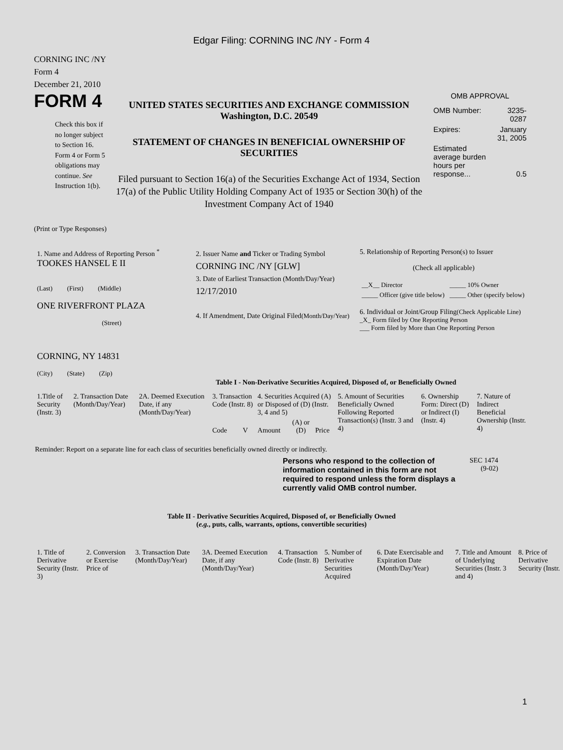Edgar Filing: CORNING INC /NY - Form 4
CORNING INC /NY
Form 4
December 21, 2010
FORM 4
Check this box if no longer subject to Section 16. Form 4 or Form 5 obligations may continue. See Instruction 1(b).
UNITED STATES SECURITIES AND EXCHANGE COMMISSION
Washington, D.C. 20549
STATEMENT OF CHANGES IN BENEFICIAL OWNERSHIP OF SECURITIES
Filed pursuant to Section 16(a) of the Securities Exchange Act of 1934, Section 17(a) of the Public Utility Holding Company Act of 1935 or Section 30(h) of the Investment Company Act of 1940
OMB APPROVAL
| OMB Number: | 3235-0287 |
| Expires: | January 31, 2005 |
| Estimated average burden hours per response... | 0.5 |
(Print or Type Responses)
| 1. Name and Address of Reporting Person <sup>*</sup> TOOKES HANSEL E II (Last) (First) (Middle) ONE RIVERFRONT PLAZA (Street) CORNING, NY 14831 (City) (State) (Zip) | 2. Issuer Name and Ticker or Trading Symbol CORNING INC /NY [GLW] 3. Date of Earliest Transaction (Month/Day/Year) 12/17/2010 4. If Amendment, Date Original Filed (Month/Day/Year) | 5. Relationship of Reporting Person(s) to Issuer (Check all applicable) / __X__ Director / _____ 10% Owner / / _____ Officer (give title below) / _____ Other (specify below) / 6. Individual or Joint/Group Filing (Check Applicable Line) _X_ Form filed by One Reporting Person ___ Form filed by More than One Reporting Person |
Table I - Non-Derivative Securities Acquired, Disposed of, or Beneficially Owned
| 1.Title of Security (Instr. 3) | 2. Transaction Date (Month/Day/Year) | 2A. Deemed Execution Date, if any (Month/Day/Year) | 3. Transaction Code (Instr. 8) | | 4. Securities Acquired (A) or Disposed of (D) (Instr. 3, 4 and 5) | | | 5. Amount of Securities Beneficially Owned Following Reported Transaction(s) (Instr. 3 and 4) | 6. Ownership Form: Direct (D) or Indirect (I) (Instr. 4) | 7. Nature of Indirect Beneficial Ownership (Instr. 4) |
| | | | Code | V | Amount | (A) or (D) | Price | | | |
Reminder: Report on a separate line for each class of securities beneficially owned directly or indirectly.
Persons who respond to the collection of information contained in this form are not required to respond unless the form displays a currently valid OMB control number.
SEC 1474
(9-02)
Table II - Derivative Securities Acquired, Disposed of, or Beneficially Owned
(e.g., puts, calls, warrants, options, convertible securities)
| 1. Title of Derivative Security (Instr. 3) | 2. Conversion or Exercise Price of | 3. Transaction Date (Month/Day/Year) | 3A. Deemed Execution Date, if any (Month/Day/Year) | 4. Transaction Code (Instr. 8) | 5. Number of Derivative Securities Acquired | 6. Date Exercisable and Expiration Date (Month/Day/Year) | 7. Title and Amount of Underlying Securities (Instr. 3 and 4) | 8. Price of Derivative Security (Instr. |
1